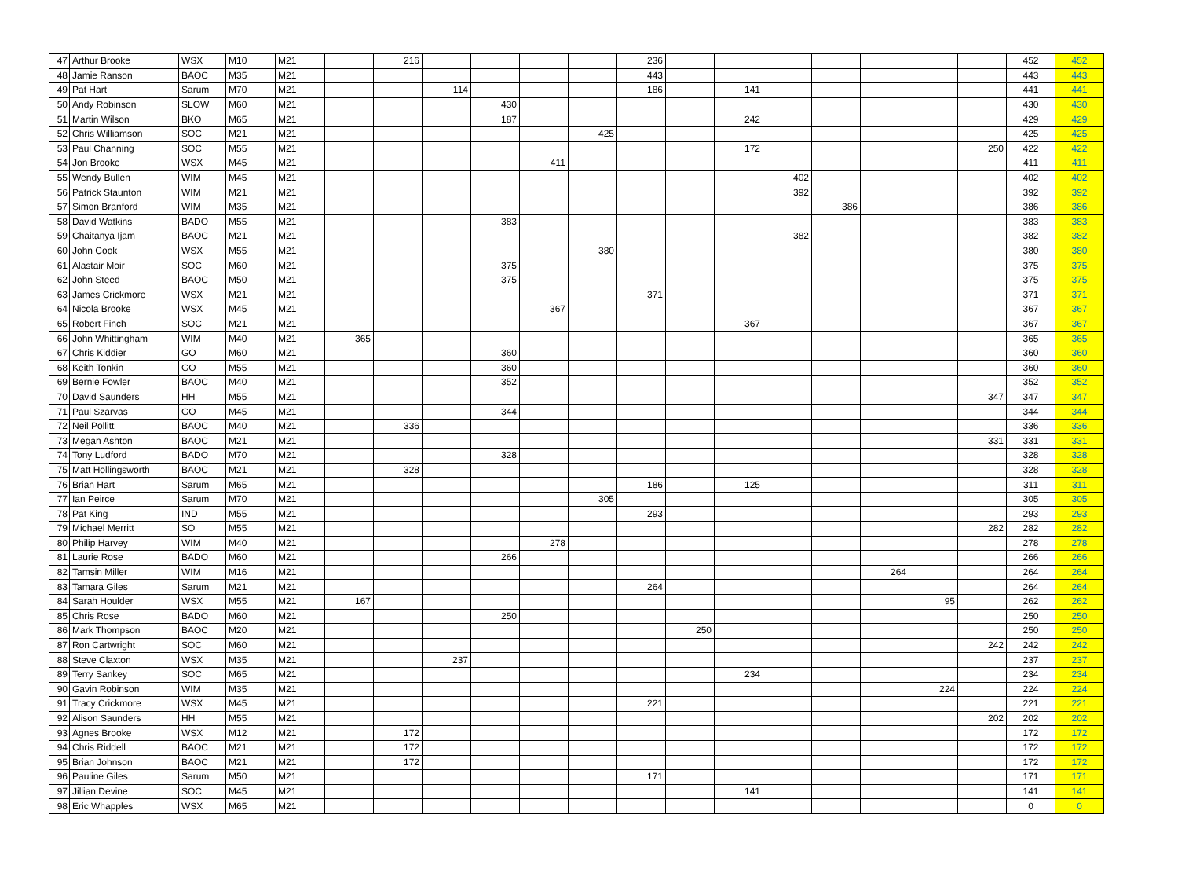| 47 | Arthur Brooke | WSX | M10 | M21 | | 216 | | | | | 236 | | | | | | | | 452 | 452 |
| 48 | Jamie Ranson | BAOC | M35 | M21 | | | | | | | 443 | | | | | | | | 443 | 443 |
| 49 | Pat Hart | Sarum | M70 | M21 | | | 114 | | | | 186 | | 141 | | | | | | 441 | 441 |
| 50 | Andy Robinson | SLOW | M60 | M21 | | | | 430 | | | | | | | | | | | 430 | 430 |
| 51 | Martin Wilson | BKO | M65 | M21 | | | | 187 | | | | | 242 | | | | | | 429 | 429 |
| 52 | Chris Williamson | SOC | M21 | M21 | | | | | | 425 | | | | | | | | | 425 | 425 |
| 53 | Paul Channing | SOC | M55 | M21 | | | | | | | | | 172 | | | | | 250 | 422 | 422 |
| 54 | Jon Brooke | WSX | M45 | M21 | | | | | 411 | | | | | | | | | | 411 | 411 |
| 55 | Wendy Bullen | WIM | M45 | M21 | | | | | | | | | | 402 | | | | | 402 | 402 |
| 56 | Patrick Staunton | WIM | M21 | M21 | | | | | | | | | | 392 | | | | | 392 | 392 |
| 57 | Simon Branford | WIM | M35 | M21 | | | | | | | | | | | 386 | | | | 386 | 386 |
| 58 | David Watkins | BADO | M55 | M21 | | | | 383 | | | | | | | | | | | 383 | 383 |
| 59 | Chaitanya Ijam | BAOC | M21 | M21 | | | | | | | | | | 382 | | | | | 382 | 382 |
| 60 | John Cook | WSX | M55 | M21 | | | | | | 380 | | | | | | | | | 380 | 380 |
| 61 | Alastair Moir | SOC | M60 | M21 | | | | 375 | | | | | | | | | | | 375 | 375 |
| 62 | John Steed | BAOC | M50 | M21 | | | | 375 | | | | | | | | | | | 375 | 375 |
| 63 | James Crickmore | WSX | M21 | M21 | | | | | | | 371 | | | | | | | | 371 | 371 |
| 64 | Nicola Brooke | WSX | M45 | M21 | | | | | 367 | | | | | | | | | | 367 | 367 |
| 65 | Robert Finch | SOC | M21 | M21 | | | | | | | | | 367 | | | | | | 367 | 367 |
| 66 | John Whittingham | WIM | M40 | M21 | 365 | | | | | | | | | | | | | | 365 | 365 |
| 67 | Chris Kiddier | GO | M60 | M21 | | | | 360 | | | | | | | | | | | 360 | 360 |
| 68 | Keith Tonkin | GO | M55 | M21 | | | | 360 | | | | | | | | | | | 360 | 360 |
| 69 | Bernie Fowler | BAOC | M40 | M21 | | | | 352 | | | | | | | | | | | 352 | 352 |
| 70 | David Saunders | HH | M55 | M21 | | | | | | | | | | | | | | 347 | 347 | 347 |
| 71 | Paul Szarvas | GO | M45 | M21 | | | | 344 | | | | | | | | | | | 344 | 344 |
| 72 | Neil Pollitt | BAOC | M40 | M21 | | 336 | | | | | | | | | | | | | 336 | 336 |
| 73 | Megan Ashton | BAOC | M21 | M21 | | | | | | | | | | | | | | 331 | 331 | 331 |
| 74 | Tony Ludford | BADO | M70 | M21 | | | | 328 | | | | | | | | | | | 328 | 328 |
| 75 | Matt Hollingsworth | BAOC | M21 | M21 | | 328 | | | | | | | | | | | | | 328 | 328 |
| 76 | Brian Hart | Sarum | M65 | M21 | | | | | | | 186 | | 125 | | | | | | 311 | 311 |
| 77 | Ian Peirce | Sarum | M70 | M21 | | | | | | 305 | | | | | | | | | 305 | 305 |
| 78 | Pat King | IND | M55 | M21 | | | | | | | 293 | | | | | | | | 293 | 293 |
| 79 | Michael Merritt | SO | M55 | M21 | | | | | | | | | | | | | | 282 | 282 | 282 |
| 80 | Philip Harvey | WIM | M40 | M21 | | | | | 278 | | | | | | | | | | 278 | 278 |
| 81 | Laurie Rose | BADO | M60 | M21 | | | | 266 | | | | | | | | | | | 266 | 266 |
| 82 | Tamsin Miller | WIM | M16 | M21 | | | | | | | | | | | | 264 | | | 264 | 264 |
| 83 | Tamara Giles | Sarum | M21 | M21 | | | | | | | 264 | | | | | | | | 264 | 264 |
| 84 | Sarah Houlder | WSX | M55 | M21 | 167 | | | | | | | | | | | | 95 | | 262 | 262 |
| 85 | Chris Rose | BADO | M60 | M21 | | | | 250 | | | | | | | | | | | 250 | 250 |
| 86 | Mark Thompson | BAOC | M20 | M21 | | | | | | | | 250 | | | | | | | 250 | 250 |
| 87 | Ron Cartwright | SOC | M60 | M21 | | | | | | | | | | | | | | 242 | 242 | 242 |
| 88 | Steve Claxton | WSX | M35 | M21 | | | 237 | | | | | | | | | | | | 237 | 237 |
| 89 | Terry Sankey | SOC | M65 | M21 | | | | | | | | | 234 | | | | | | 234 | 234 |
| 90 | Gavin Robinson | WIM | M35 | M21 | | | | | | | | | | | | | 224 | | 224 | 224 |
| 91 | Tracy Crickmore | WSX | M45 | M21 | | | | | | | 221 | | | | | | | | 221 | 221 |
| 92 | Alison Saunders | HH | M55 | M21 | | | | | | | | | | | | | | 202 | 202 | 202 |
| 93 | Agnes Brooke | WSX | M12 | M21 | | 172 | | | | | | | | | | | | | 172 | 172 |
| 94 | Chris Riddell | BAOC | M21 | M21 | | 172 | | | | | | | | | | | | | 172 | 172 |
| 95 | Brian Johnson | BAOC | M21 | M21 | | 172 | | | | | | | | | | | | | 172 | 172 |
| 96 | Pauline Giles | Sarum | M50 | M21 | | | | | | | 171 | | | | | | | | 171 | 171 |
| 97 | Jillian Devine | SOC | M45 | M21 | | | | | | | | | 141 | | | | | | 141 | 141 |
| 98 | Eric Whapples | WSX | M65 | M21 | | | | | | | | | | | | | | | 0 | 0 |